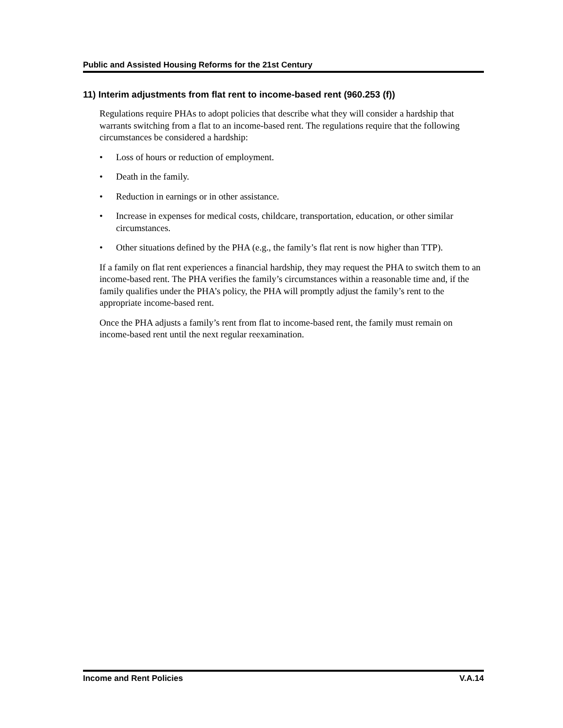Public and Assisted Housing Reforms for the 21st Century
11) Interim adjustments from flat rent to income-based rent (960.253 (f))
Regulations require PHAs to adopt policies that describe what they will consider a hardship that warrants switching from a flat to an income-based rent. The regulations require that the following circumstances be considered a hardship:
• Loss of hours or reduction of employment.
• Death in the family.
• Reduction in earnings or in other assistance.
• Increase in expenses for medical costs, childcare, transportation, education, or other similar circumstances.
• Other situations defined by the PHA (e.g., the family’s flat rent is now higher than TTP).
If a family on flat rent experiences a financial hardship, they may request the PHA to switch them to an income-based rent. The PHA verifies the family’s circumstances within a reasonable time and, if the family qualifies under the PHA’s policy, the PHA will promptly adjust the family’s rent to the appropriate income-based rent.
Once the PHA adjusts a family’s rent from flat to income-based rent, the family must remain on income-based rent until the next regular reexamination.
Income and Rent Policies V.A.14